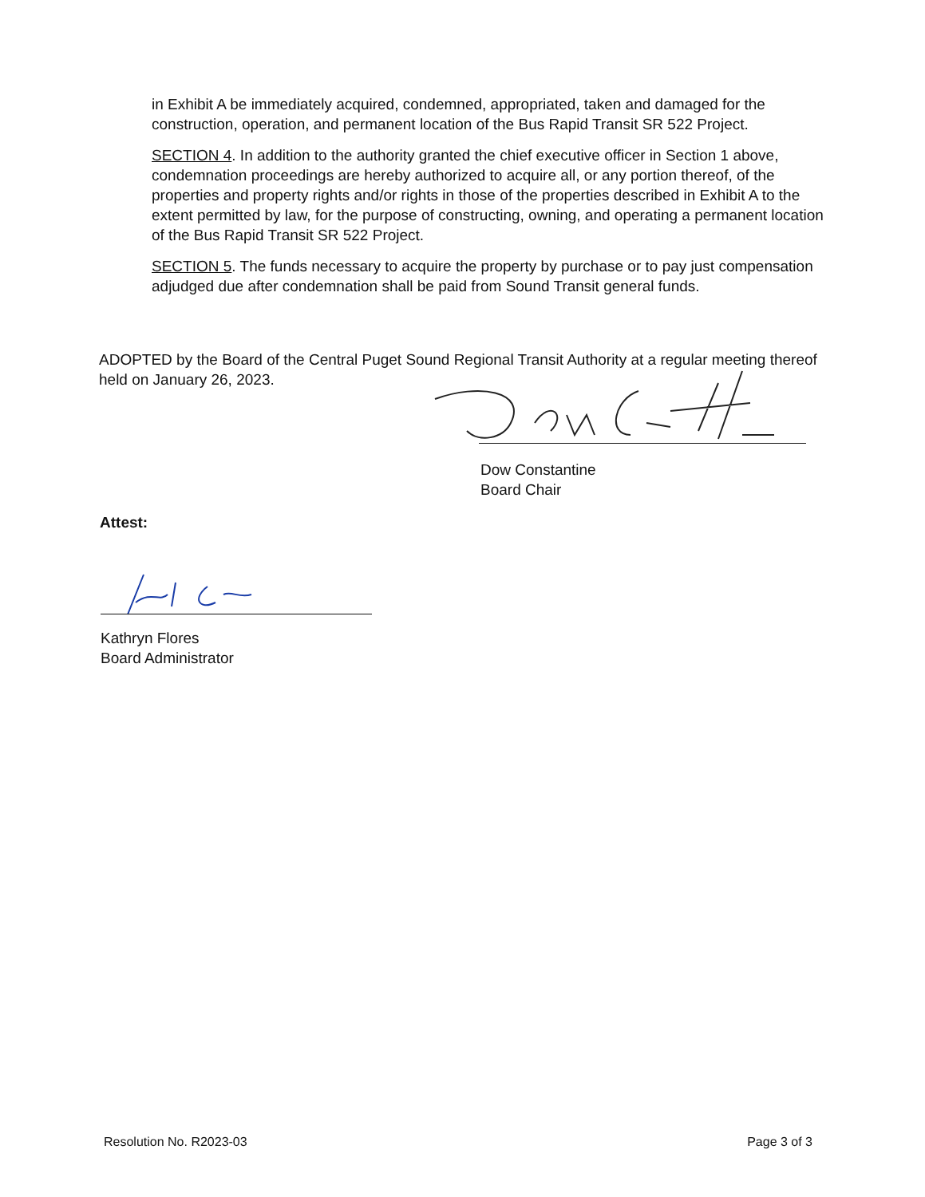in Exhibit A be immediately acquired, condemned, appropriated, taken and damaged for the construction, operation, and permanent location of the Bus Rapid Transit SR 522 Project.
SECTION 4. In addition to the authority granted the chief executive officer in Section 1 above, condemnation proceedings are hereby authorized to acquire all, or any portion thereof, of the properties and property rights and/or rights in those of the properties described in Exhibit A to the extent permitted by law, for the purpose of constructing, owning, and operating a permanent location of the Bus Rapid Transit SR 522 Project.
SECTION 5. The funds necessary to acquire the property by purchase or to pay just compensation adjudged due after condemnation shall be paid from Sound Transit general funds.
ADOPTED by the Board of the Central Puget Sound Regional Transit Authority at a regular meeting thereof held on January 26, 2023.
Dow Constantine
Board Chair
Attest:
Kathryn Flores
Board Administrator
Resolution No. R2023-03 Page 3 of 3